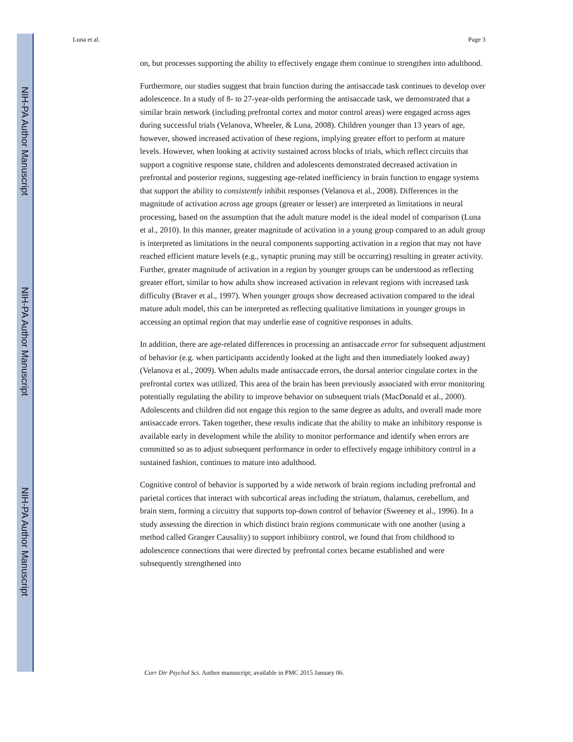NIH-PA Author Manuscript
NIH-PA Author Manuscript
NIH-PA Author Manuscript
Luna et al. Page 3
on, but processes supporting the ability to effectively engage them continue to strengthen into adulthood.
Furthermore, our studies suggest that brain function during the antisaccade task continues to develop over adolescence. In a study of 8- to 27-year-olds performing the antisaccade task, we demonstrated that a similar brain network (including prefrontal cortex and motor control areas) were engaged across ages during successful trials (Velanova, Wheeler, & Luna, 2008). Children younger than 13 years of age, however, showed increased activation of these regions, implying greater effort to perform at mature levels. However, when looking at activity sustained across blocks of trials, which reflect circuits that support a cognitive response state, children and adolescents demonstrated decreased activation in prefrontal and posterior regions, suggesting age-related inefficiency in brain function to engage systems that support the ability to consistently inhibit responses (Velanova et al., 2008). Differences in the magnitude of activation across age groups (greater or lesser) are interpreted as limitations in neural processing, based on the assumption that the adult mature model is the ideal model of comparison (Luna et al., 2010). In this manner, greater magnitude of activation in a young group compared to an adult group is interpreted as limitations in the neural components supporting activation in a region that may not have reached efficient mature levels (e.g., synaptic pruning may still be occurring) resulting in greater activity. Further, greater magnitude of activation in a region by younger groups can be understood as reflecting greater effort, similar to how adults show increased activation in relevant regions with increased task difficulty (Braver et al., 1997). When younger groups show decreased activation compared to the ideal mature adult model, this can be interpreted as reflecting qualitative limitations in younger groups in accessing an optimal region that may underlie ease of cognitive responses in adults.
In addition, there are age-related differences in processing an antisaccade error for subsequent adjustment of behavior (e.g. when participants accidently looked at the light and then immediately looked away) (Velanova et al., 2009). When adults made antisaccade errors, the dorsal anterior cingulate cortex in the prefrontal cortex was utilized. This area of the brain has been previously associated with error monitoring potentially regulating the ability to improve behavior on subsequent trials (MacDonald et al., 2000). Adolescents and children did not engage this region to the same degree as adults, and overall made more antisaccade errors. Taken together, these results indicate that the ability to make an inhibitory response is available early in development while the ability to monitor performance and identify when errors are committed so as to adjust subsequent performance in order to effectively engage inhibitory control in a sustained fashion, continues to mature into adulthood.
Cognitive control of behavior is supported by a wide network of brain regions including prefrontal and parietal cortices that interact with subcortical areas including the striatum, thalamus, cerebellum, and brain stem, forming a circuitry that supports top-down control of behavior (Sweeney et al., 1996). In a study assessing the direction in which distinct brain regions communicate with one another (using a method called Granger Causality) to support inhibitory control, we found that from childhood to adolescence connections that were directed by prefrontal cortex became established and were subsequently strengthened into
Curr Dir Psychol Sci. Author manuscript; available in PMC 2015 January 06.